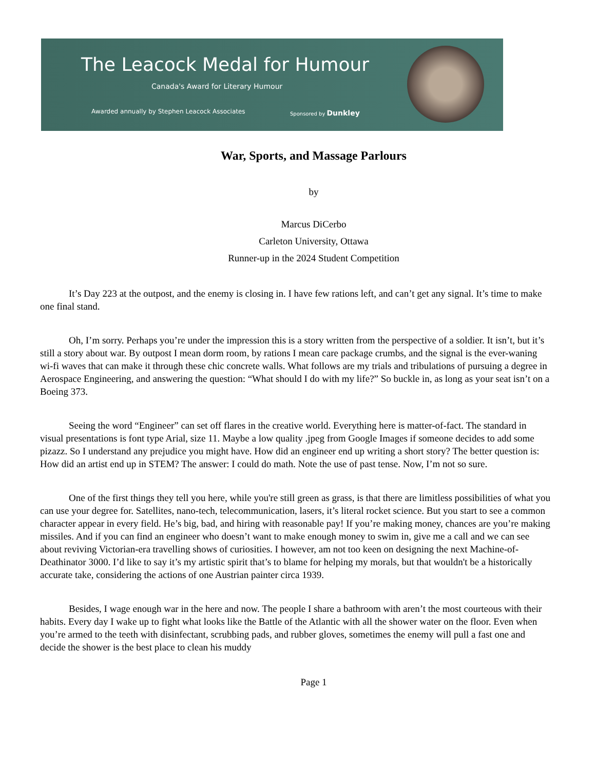The Leacock Medal for Humour
Canada's Award for Literary Humour
Awarded annually by Stephen Leacock Associates
Sponsored by Dunkley
War, Sports, and Massage Parlours
by
Marcus DiCerbo
Carleton University, Ottawa
Runner-up in the 2024 Student Competition
It’s Day 223 at the outpost, and the enemy is closing in. I have few rations left, and can’t get any signal. It’s time to make one final stand.
Oh, I’m sorry. Perhaps you’re under the impression this is a story written from the perspective of a soldier. It isn’t, but it’s still a story about war. By outpost I mean dorm room, by rations I mean care package crumbs, and the signal is the ever-waning wi-fi waves that can make it through these chic concrete walls. What follows are my trials and tribulations of pursuing a degree in Aerospace Engineering, and answering the question: “What should I do with my life?” So buckle in, as long as your seat isn’t on a Boeing 373.
Seeing the word “Engineer” can set off flares in the creative world. Everything here is matter-of-fact. The standard in visual presentations is font type Arial, size 11. Maybe a low quality .jpeg from Google Images if someone decides to add some pizazz. So I understand any prejudice you might have. How did an engineer end up writing a short story? The better question is: How did an artist end up in STEM? The answer: I could do math. Note the use of past tense. Now, I’m not so sure.
One of the first things they tell you here, while you're still green as grass, is that there are limitless possibilities of what you can use your degree for. Satellites, nano-tech, telecommunication, lasers, it’s literal rocket science. But you start to see a common character appear in every field. He’s big, bad, and hiring with reasonable pay! If you’re making money, chances are you’re making missiles. And if you can find an engineer who doesn’t want to make enough money to swim in, give me a call and we can see about reviving Victorian-era travelling shows of curiosities. I however, am not too keen on designing the next Machine-of-Deathinator 3000. I’d like to say it’s my artistic spirit that’s to blame for helping my morals, but that wouldn't be a historically accurate take, considering the actions of one Austrian painter circa 1939.
Besides, I wage enough war in the here and now. The people I share a bathroom with aren’t the most courteous with their habits. Every day I wake up to fight what looks like the Battle of the Atlantic with all the shower water on the floor. Even when you’re armed to the teeth with disinfectant, scrubbing pads, and rubber gloves, sometimes the enemy will pull a fast one and decide the shower is the best place to clean his muddy
Page 1